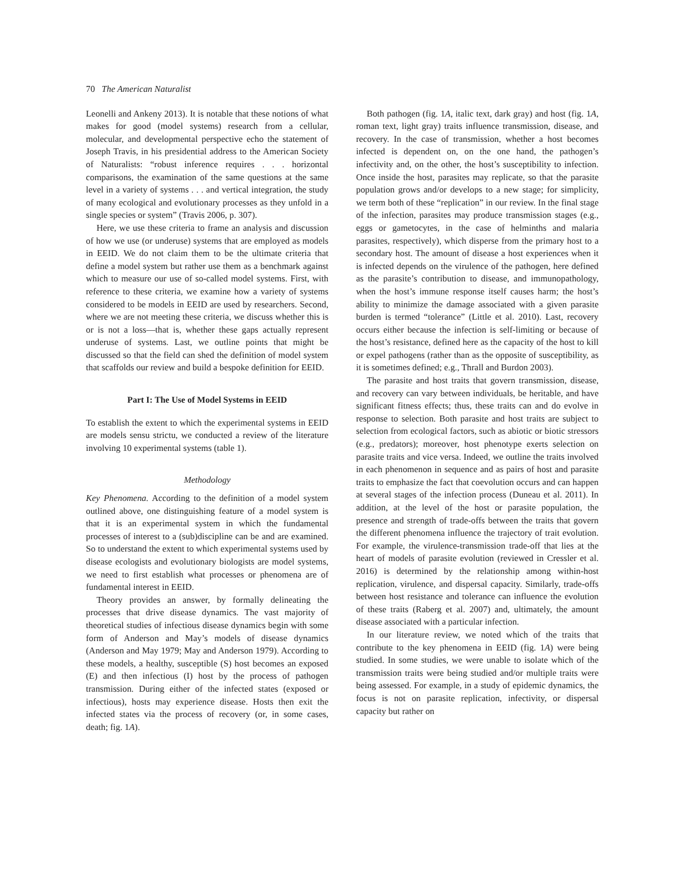70 The American Naturalist
Leonelli and Ankeny 2013). It is notable that these notions of what makes for good (model systems) research from a cellular, molecular, and developmental perspective echo the statement of Joseph Travis, in his presidential address to the American Society of Naturalists: “robust inference requires . . . horizontal comparisons, the examination of the same questions at the same level in a variety of systems . . . and vertical integration, the study of many ecological and evolutionary processes as they unfold in a single species or system” (Travis 2006, p. 307).
Here, we use these criteria to frame an analysis and discussion of how we use (or underuse) systems that are employed as models in EEID. We do not claim them to be the ultimate criteria that define a model system but rather use them as a benchmark against which to measure our use of so-called model systems. First, with reference to these criteria, we examine how a variety of systems considered to be models in EEID are used by researchers. Second, where we are not meeting these criteria, we discuss whether this is or is not a loss—that is, whether these gaps actually represent underuse of systems. Last, we outline points that might be discussed so that the field can shed the definition of model system that scaffolds our review and build a bespoke definition for EEID.
Part I: The Use of Model Systems in EEID
To establish the extent to which the experimental systems in EEID are models sensu strictu, we conducted a review of the literature involving 10 experimental systems (table 1).
Methodology
Key Phenomena. According to the definition of a model system outlined above, one distinguishing feature of a model system is that it is an experimental system in which the fundamental processes of interest to a (sub)discipline can be and are examined. So to understand the extent to which experimental systems used by disease ecologists and evolutionary biologists are model systems, we need to first establish what processes or phenomena are of fundamental interest in EEID.
Theory provides an answer, by formally delineating the processes that drive disease dynamics. The vast majority of theoretical studies of infectious disease dynamics begin with some form of Anderson and May’s models of disease dynamics (Anderson and May 1979; May and Anderson 1979). According to these models, a healthy, susceptible (S) host becomes an exposed (E) and then infectious (I) host by the process of pathogen transmission. During either of the infected states (exposed or infectious), hosts may experience disease. Hosts then exit the infected states via the process of recovery (or, in some cases, death; fig. 1A).
Both pathogen (fig. 1A, italic text, dark gray) and host (fig. 1A, roman text, light gray) traits influence transmission, disease, and recovery. In the case of transmission, whether a host becomes infected is dependent on, on the one hand, the pathogen’s infectivity and, on the other, the host’s susceptibility to infection. Once inside the host, parasites may replicate, so that the parasite population grows and/or develops to a new stage; for simplicity, we term both of these “replication” in our review. In the final stage of the infection, parasites may produce transmission stages (e.g., eggs or gametocytes, in the case of helminths and malaria parasites, respectively), which disperse from the primary host to a secondary host. The amount of disease a host experiences when it is infected depends on the virulence of the pathogen, here defined as the parasite’s contribution to disease, and immunopathology, when the host’s immune response itself causes harm; the host’s ability to minimize the damage associated with a given parasite burden is termed “tolerance” (Little et al. 2010). Last, recovery occurs either because the infection is self-limiting or because of the host’s resistance, defined here as the capacity of the host to kill or expel pathogens (rather than as the opposite of susceptibility, as it is sometimes defined; e.g., Thrall and Burdon 2003).
The parasite and host traits that govern transmission, disease, and recovery can vary between individuals, be heritable, and have significant fitness effects; thus, these traits can and do evolve in response to selection. Both parasite and host traits are subject to selection from ecological factors, such as abiotic or biotic stressors (e.g., predators); moreover, host phenotype exerts selection on parasite traits and vice versa. Indeed, we outline the traits involved in each phenomenon in sequence and as pairs of host and parasite traits to emphasize the fact that coevolution occurs and can happen at several stages of the infection process (Duneau et al. 2011). In addition, at the level of the host or parasite population, the presence and strength of trade-offs between the traits that govern the different phenomena influence the trajectory of trait evolution. For example, the virulence-transmission trade-off that lies at the heart of models of parasite evolution (reviewed in Cressler et al. 2016) is determined by the relationship among within-host replication, virulence, and dispersal capacity. Similarly, trade-offs between host resistance and tolerance can influence the evolution of these traits (Raberg et al. 2007) and, ultimately, the amount disease associated with a particular infection.
In our literature review, we noted which of the traits that contribute to the key phenomena in EEID (fig. 1A) were being studied. In some studies, we were unable to isolate which of the transmission traits were being studied and/or multiple traits were being assessed. For example, in a study of epidemic dynamics, the focus is not on parasite replication, infectivity, or dispersal capacity but rather on